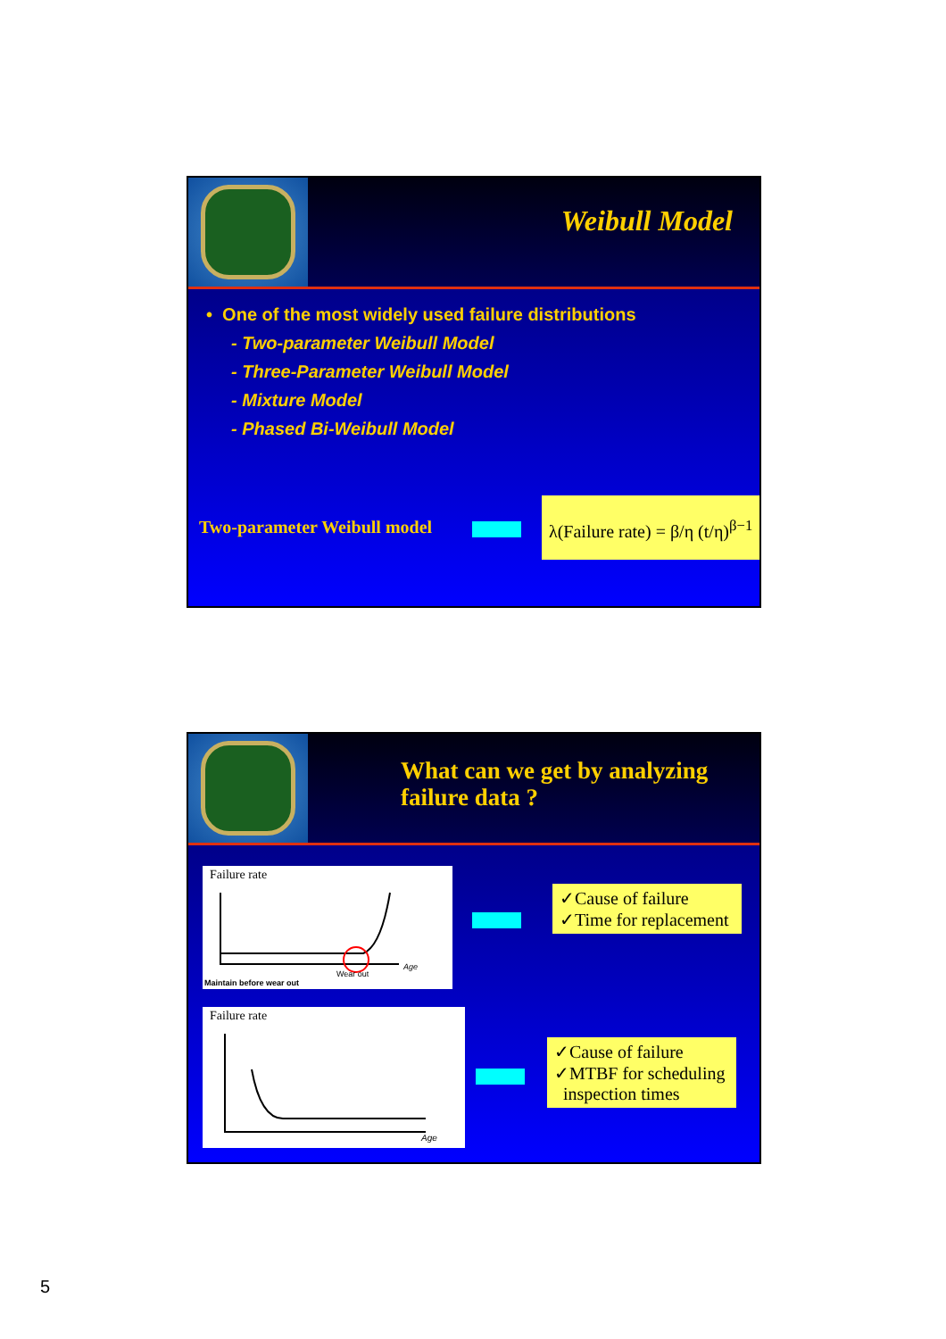Weibull Model
• One of the most widely used failure distributions
- Two-parameter Weibull Model
- Three-Parameter Weibull Model
- Mixture Model
- Phased Bi-Weibull Model
Two-parameter Weibull model
λ(Failure rate) = β/η (t/η)<sup>β−1</sup>
What can we get by analyzing failure data ?
Failure rate
Maintain before wear out
Wear out
Age
✓Cause of failure
✓Time for replacement
Failure rate
Age
✓Cause of failure
✓MTBF for scheduling
inspection times
5